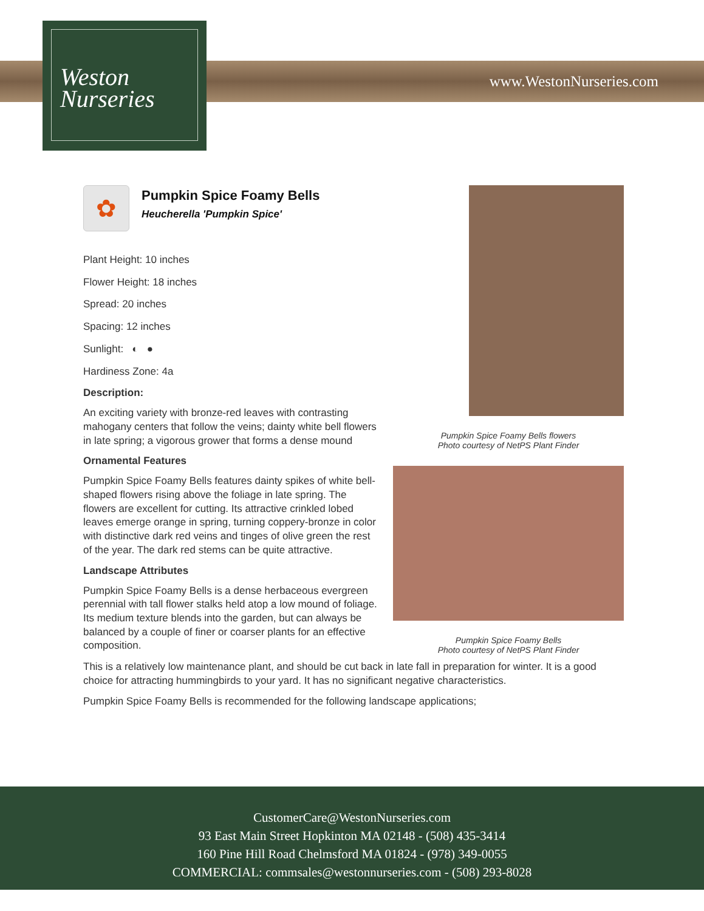Weston
Nurseries
www.WestonNurseries.com
Pumpkin Spice Foamy Bells flowers
Photo courtesy of NetPS Plant Finder
Pumpkin Spice Foamy Bells
Photo courtesy of NetPS Plant Finder
✿
Pumpkin Spice Foamy Bells
Heucherella 'Pumpkin Spice'
Plant Height: 10 inches
Flower Height: 18 inches
Spread: 20 inches
Spacing: 12 inches
Sunlight: ◐ ●
Hardiness Zone: 4a
Description:
An exciting variety with bronze-red leaves with contrasting mahogany centers that follow the veins; dainty white bell flowers in late spring; a vigorous grower that forms a dense mound
Ornamental Features
Pumpkin Spice Foamy Bells features dainty spikes of white bell-shaped flowers rising above the foliage in late spring. The flowers are excellent for cutting. Its attractive crinkled lobed leaves emerge orange in spring, turning coppery-bronze in color with distinctive dark red veins and tinges of olive green the rest of the year. The dark red stems can be quite attractive.
Landscape Attributes
Pumpkin Spice Foamy Bells is a dense herbaceous evergreen perennial with tall flower stalks held atop a low mound of foliage. Its medium texture blends into the garden, but can always be balanced by a couple of finer or coarser plants for an effective composition.
This is a relatively low maintenance plant, and should be cut back in late fall in preparation for winter. It is a good choice for attracting hummingbirds to your yard. It has no significant negative characteristics.
Pumpkin Spice Foamy Bells is recommended for the following landscape applications;
CustomerCare@WestonNurseries.com
93 East Main Street Hopkinton MA 02148 - (508) 435-3414
160 Pine Hill Road Chelmsford MA 01824 - (978) 349-0055
COMMERCIAL: commsales@westonnurseries.com - (508) 293-8028